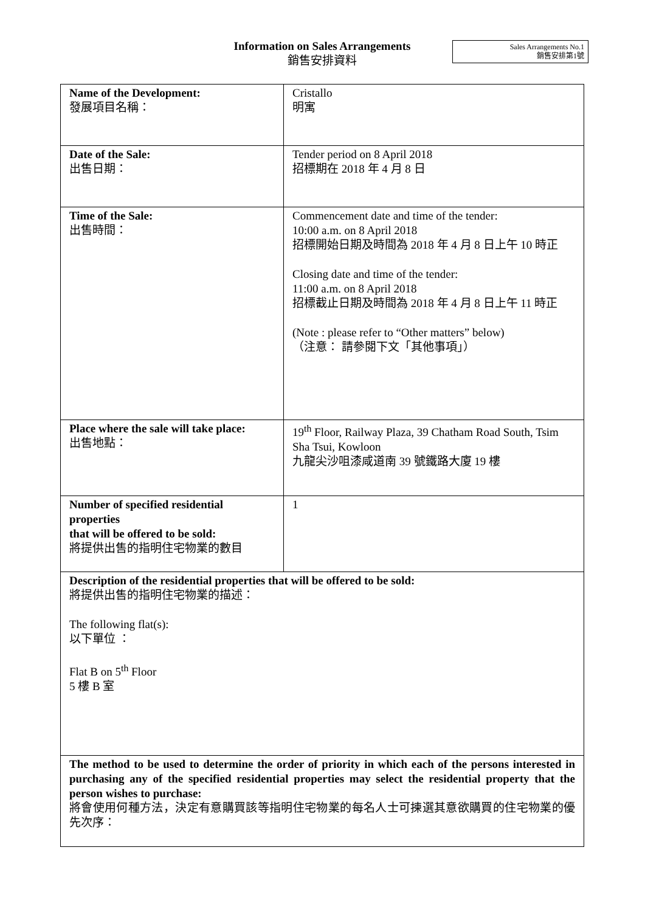Information on Sales Arrangements
銷售安排資料
Sales Arrangements No.1
銷售安排第1號
| Name of the Development: 發展項目名稱： | Cristallo 明寓 |
| Date of the Sale: 出售日期： | Tender period on 8 April 2018 招標期在 2018 年 4 月 8 日 |
| Time of the Sale: 出售時間： | Commencement date and time of the tender: 10:00 a.m. on 8 April 2018 招標開始日期及時間為 2018 年 4 月 8 日上午 10 時正 Closing date and time of the tender: 11:00 a.m. on 8 April 2018 招標截止日期及時間為 2018 年 4 月 8 日上午 11 時正 (Note : please refer to “Other matters” below) （注意： 請參閱下文「其他事項」） |
| Place where the sale will take place: 出售地點： | 19<sup>th</sup> Floor, Railway Plaza, 39 Chatham Road South, Tsim Sha Tsui, Kowloon 九龍尖沙咀漆咸道南 39 號鐵路大廈 19 樓 |
| Number of specified residential properties that will be offered to be sold: 將提供出售的指明住宅物業的數目 | 1 |
| Description of the residential properties that will be offered to be sold: 將提供出售的指明住宅物業的描述： The following flat(s): 以下單位 ： Flat B on 5<sup>th</sup> Floor 5 樓 B 室 | |
| The method to be used to determine the order of priority in which each of the persons interested in purchasing any of the specified residential properties may select the residential property that the person wishes to purchase: 將會使用何種方法，決定有意購買該等指明住宅物業的每名人士可揀選其意欲購買的住宅物業的優先次序： | |